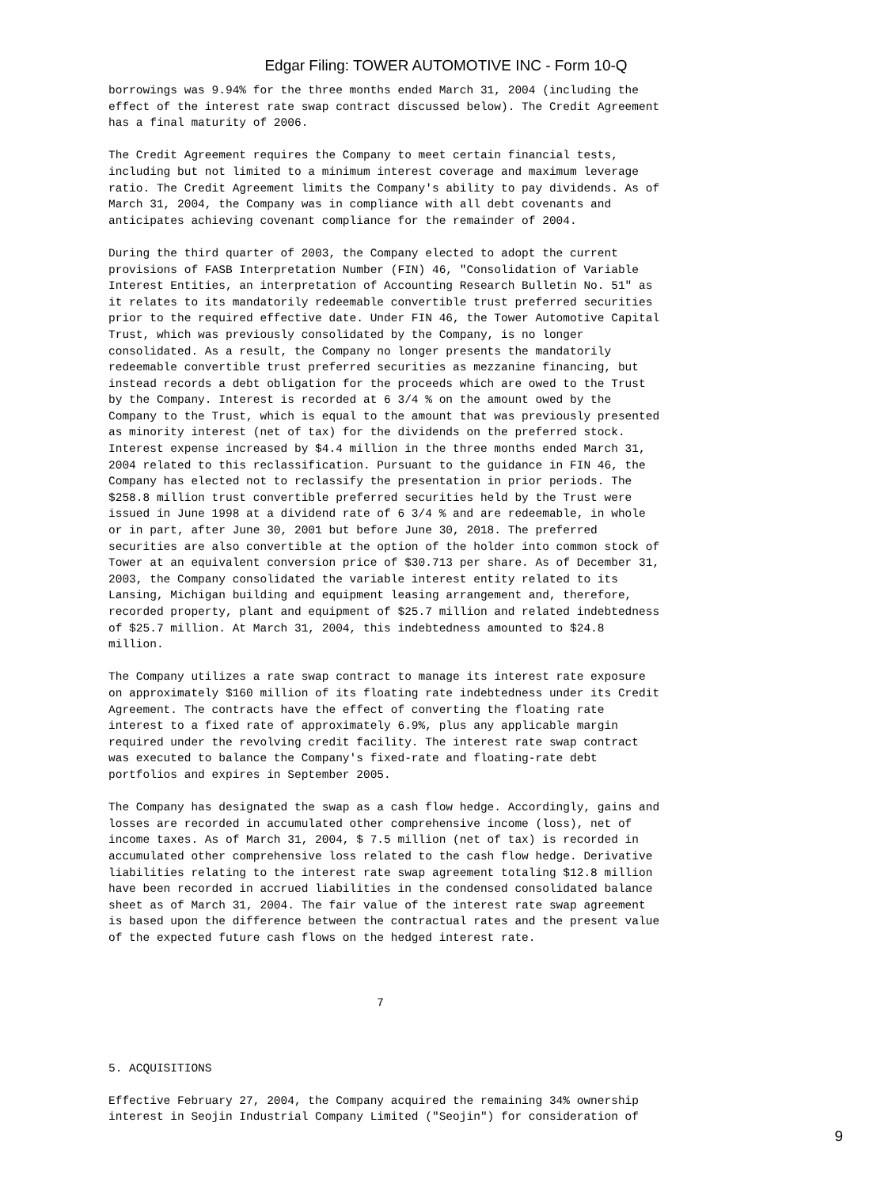Edgar Filing: TOWER AUTOMOTIVE INC - Form 10-Q
borrowings was 9.94% for the three months ended March 31, 2004 (including the
effect of the interest rate swap contract discussed below). The Credit Agreement
has a final maturity of 2006.

The Credit Agreement requires the Company to meet certain financial tests,
including but not limited to a minimum interest coverage and maximum leverage
ratio. The Credit Agreement limits the Company's ability to pay dividends. As of
March 31, 2004, the Company was in compliance with all debt covenants and
anticipates achieving covenant compliance for the remainder of 2004.

During the third quarter of 2003, the Company elected to adopt the current
provisions of FASB Interpretation Number (FIN) 46, "Consolidation of Variable
Interest Entities, an interpretation of Accounting Research Bulletin No. 51" as
it relates to its mandatorily redeemable convertible trust preferred securities
prior to the required effective date. Under FIN 46, the Tower Automotive Capital
Trust, which was previously consolidated by the Company, is no longer
consolidated. As a result, the Company no longer presents the mandatorily
redeemable convertible trust preferred securities as mezzanine financing, but
instead records a debt obligation for the proceeds which are owed to the Trust
by the Company. Interest is recorded at 6 3/4 % on the amount owed by the
Company to the Trust, which is equal to the amount that was previously presented
as minority interest (net of tax) for the dividends on the preferred stock.
Interest expense increased by $4.4 million in the three months ended March 31,
2004 related to this reclassification. Pursuant to the guidance in FIN 46, the
Company has elected not to reclassify the presentation in prior periods. The
$258.8 million trust convertible preferred securities held by the Trust were
issued in June 1998 at a dividend rate of 6 3/4 % and are redeemable, in whole
or in part, after June 30, 2001 but before June 30, 2018. The preferred
securities are also convertible at the option of the holder into common stock of
Tower at an equivalent conversion price of $30.713 per share. As of December 31,
2003, the Company consolidated the variable interest entity related to its
Lansing, Michigan building and equipment leasing arrangement and, therefore,
recorded property, plant and equipment of $25.7 million and related indebtedness
of $25.7 million. At March 31, 2004, this indebtedness amounted to $24.8
million.

The Company utilizes a rate swap contract to manage its interest rate exposure
on approximately $160 million of its floating rate indebtedness under its Credit
Agreement. The contracts have the effect of converting the floating rate
interest to a fixed rate of approximately 6.9%, plus any applicable margin
required under the revolving credit facility. The interest rate swap contract
was executed to balance the Company's fixed-rate and floating-rate debt
portfolios and expires in September 2005.

The Company has designated the swap as a cash flow hedge. Accordingly, gains and
losses are recorded in accumulated other comprehensive income (loss), net of
income taxes. As of March 31, 2004, $ 7.5 million (net of tax) is recorded in
accumulated other comprehensive loss related to the cash flow hedge. Derivative
liabilities relating to the interest rate swap agreement totaling $12.8 million
have been recorded in accrued liabilities in the condensed consolidated balance
sheet as of March 31, 2004. The fair value of the interest rate swap agreement
is based upon the difference between the contractual rates and the present value
of the expected future cash flows on the hedged interest rate.



                                       7



5. ACQUISITIONS

Effective February 27, 2004, the Company acquired the remaining 34% ownership
interest in Seojin Industrial Company Limited ("Seojin") for consideration of
9